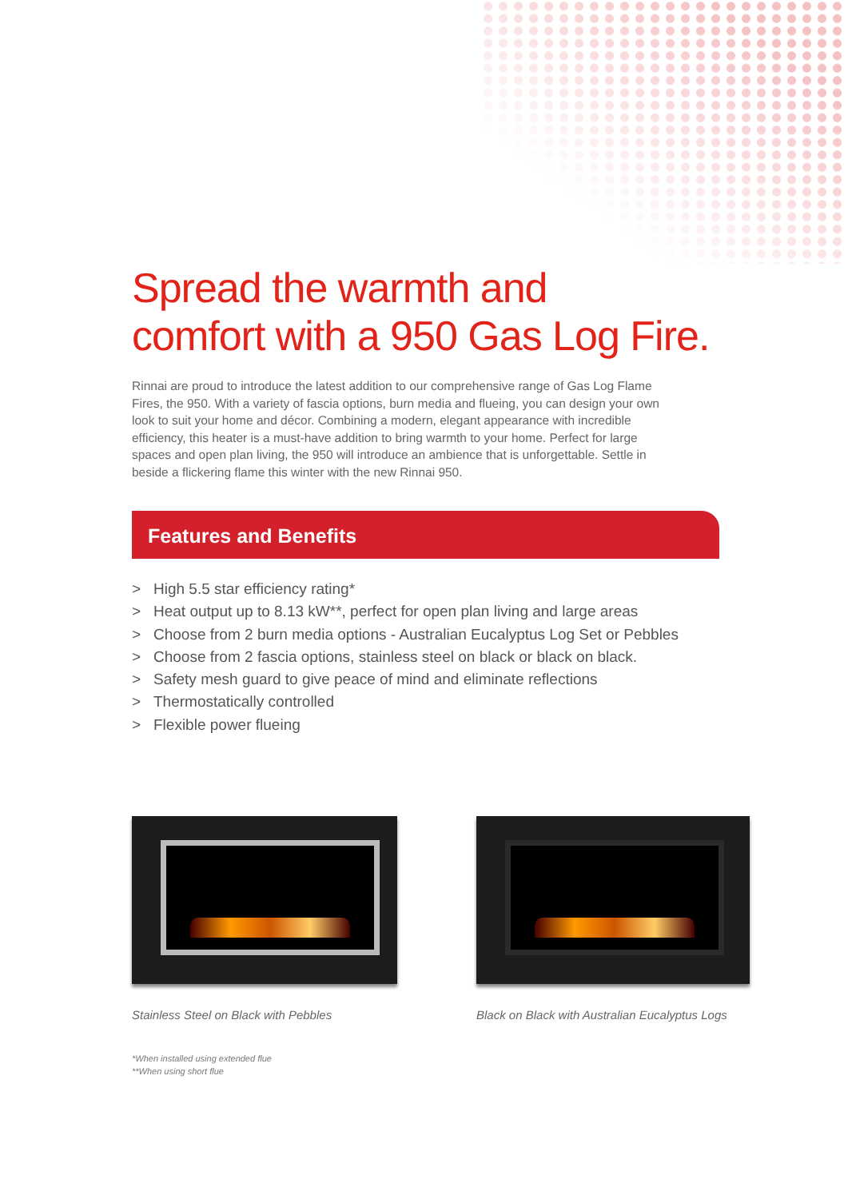Spread the warmth and
comfort with a 950 Gas Log Fire.
Rinnai are proud to introduce the latest addition to our comprehensive range of Gas Log Flame Fires, the 950. With a variety of fascia options, burn media and flueing, you can design your own look to suit your home and décor. Combining a modern, elegant appearance with incredible efficiency, this heater is a must-have addition to bring warmth to your home. Perfect for large spaces and open plan living, the 950 will introduce an ambience that is unforgettable. Settle in beside a flickering flame this winter with the new Rinnai 950.
Features and Benefits
> High 5.5 star efficiency rating*
> Heat output up to 8.13 kW**, perfect for open plan living and large areas
> Choose from 2 burn media options - Australian Eucalyptus Log Set or Pebbles
> Choose from 2 fascia options, stainless steel on black or black on black.
> Safety mesh guard to give peace of mind and eliminate reflections
> Thermostatically controlled
> Flexible power flueing
Stainless Steel on Black with Pebbles Black on Black with Australian Eucalyptus Logs
*When installed using extended flue
**When using short flue